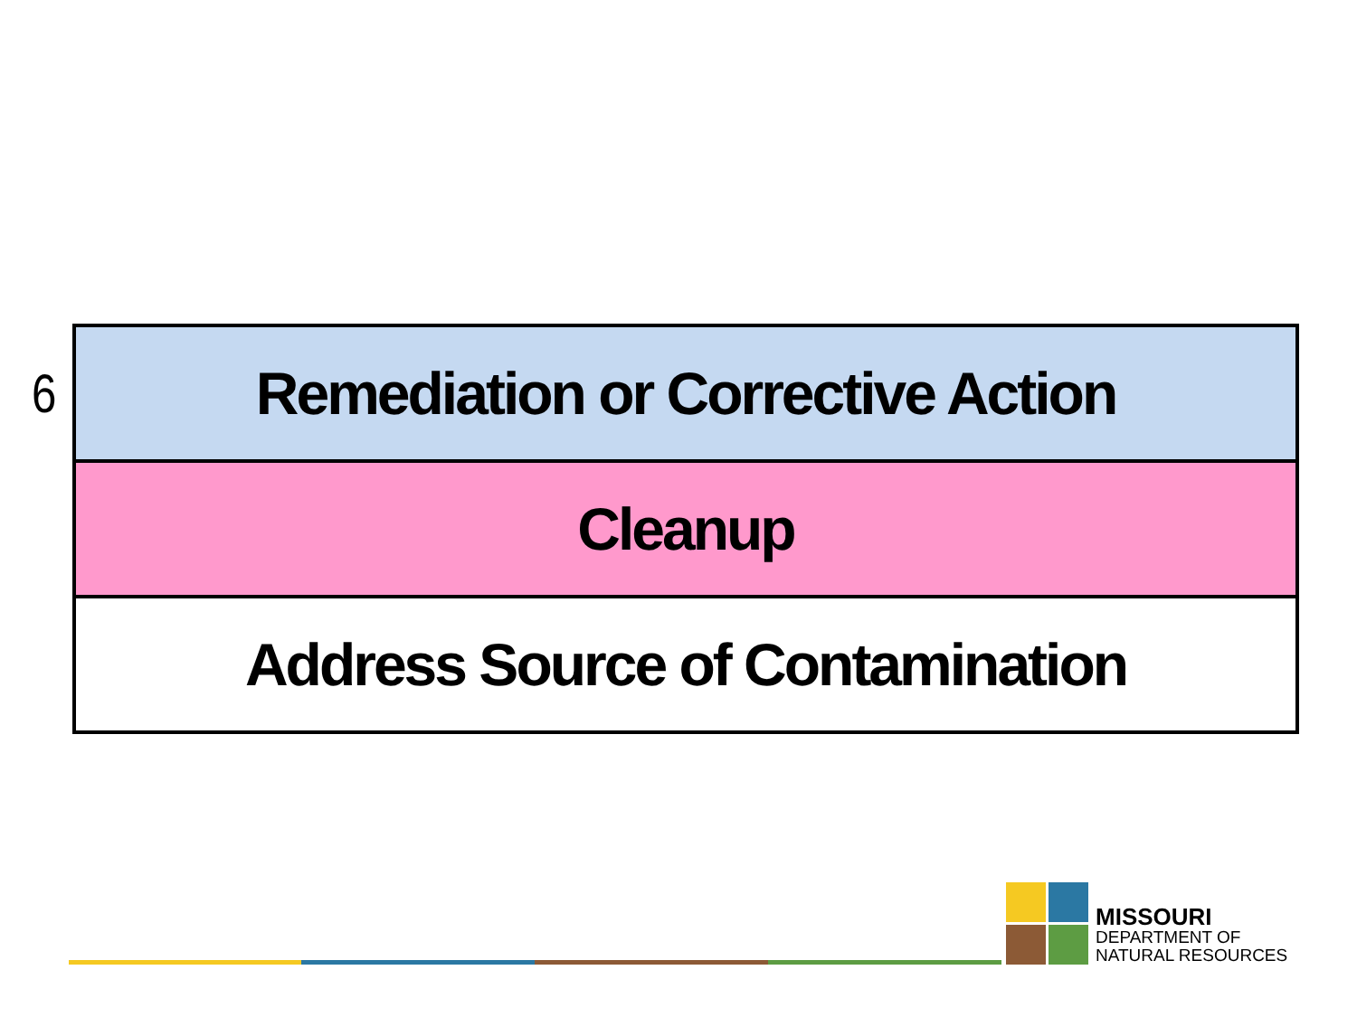6
| Remediation or Corrective Action |
| Cleanup |
| Address Source of Contamination |
MISSOURI
DEPARTMENT OF
NATURAL RESOURCES